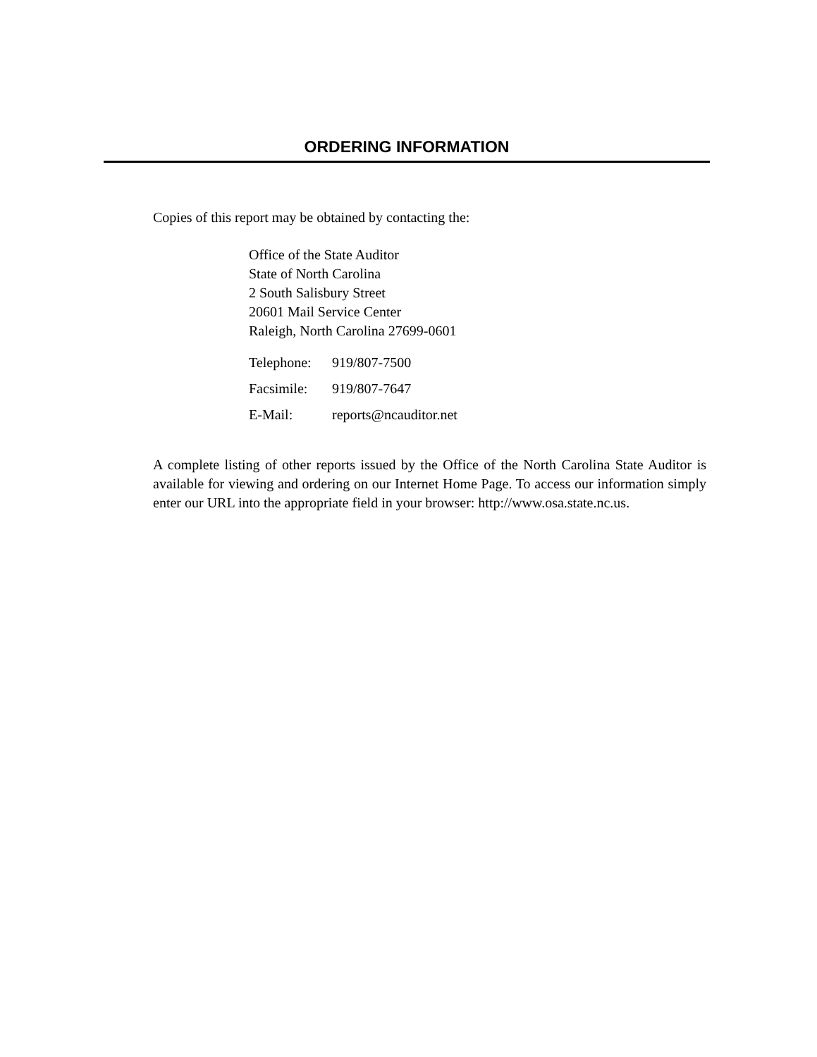ORDERING INFORMATION
Copies of this report may be obtained by contacting the:
Office of the State Auditor
State of North Carolina
2 South Salisbury Street
20601 Mail Service Center
Raleigh, North Carolina 27699-0601
| Telephone: | 919/807-7500 |
| Facsimile: | 919/807-7647 |
| E-Mail: | reports@ncauditor.net |
A complete listing of other reports issued by the Office of the North Carolina State Auditor is available for viewing and ordering on our Internet Home Page. To access our information simply enter our URL into the appropriate field in your browser: http://www.osa.state.nc.us.